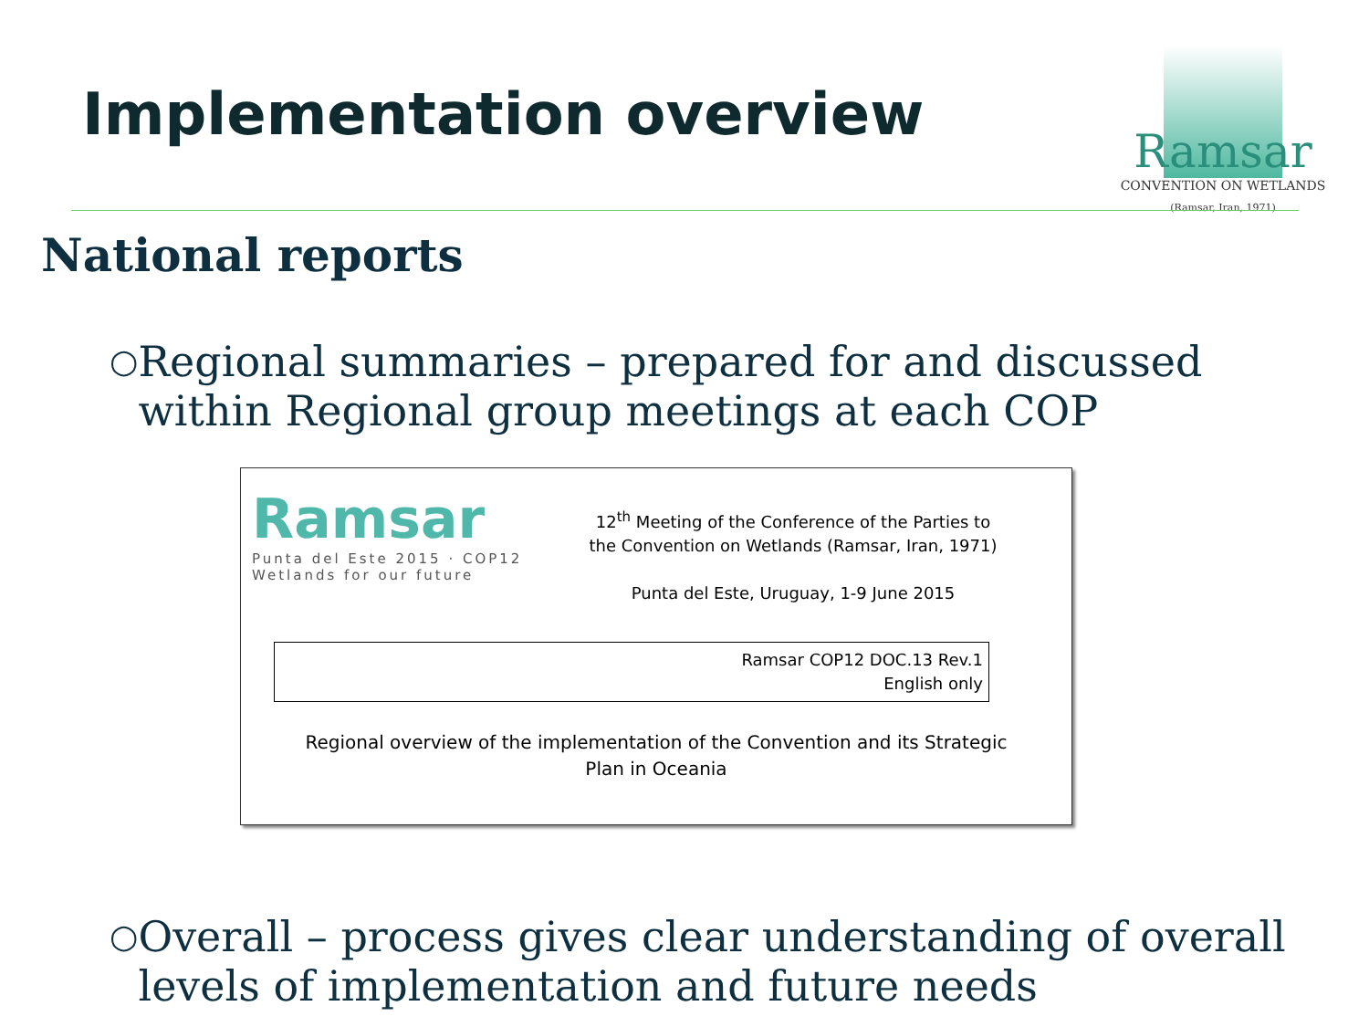Implementation overview
Ramsar
CONVENTION ON WETLANDS
(Ramsar, Iran, 1971)
National reports
○ Regional summaries – prepared for and discussed within Regional group meetings at each COP
Ramsar
Punta del Este 2015 · COP12
Wetlands for our future
12<sup>th</sup> Meeting of the Conference of the Parties to
the Convention on Wetlands (Ramsar, Iran, 1971)
Punta del Este, Uruguay, 1-9 June 2015
Ramsar COP12 DOC.13 Rev.1
English only
Regional overview of the implementation of the Convention and its Strategic
Plan in Oceania
○ Overall – process gives clear understanding of overall levels of implementation and future needs